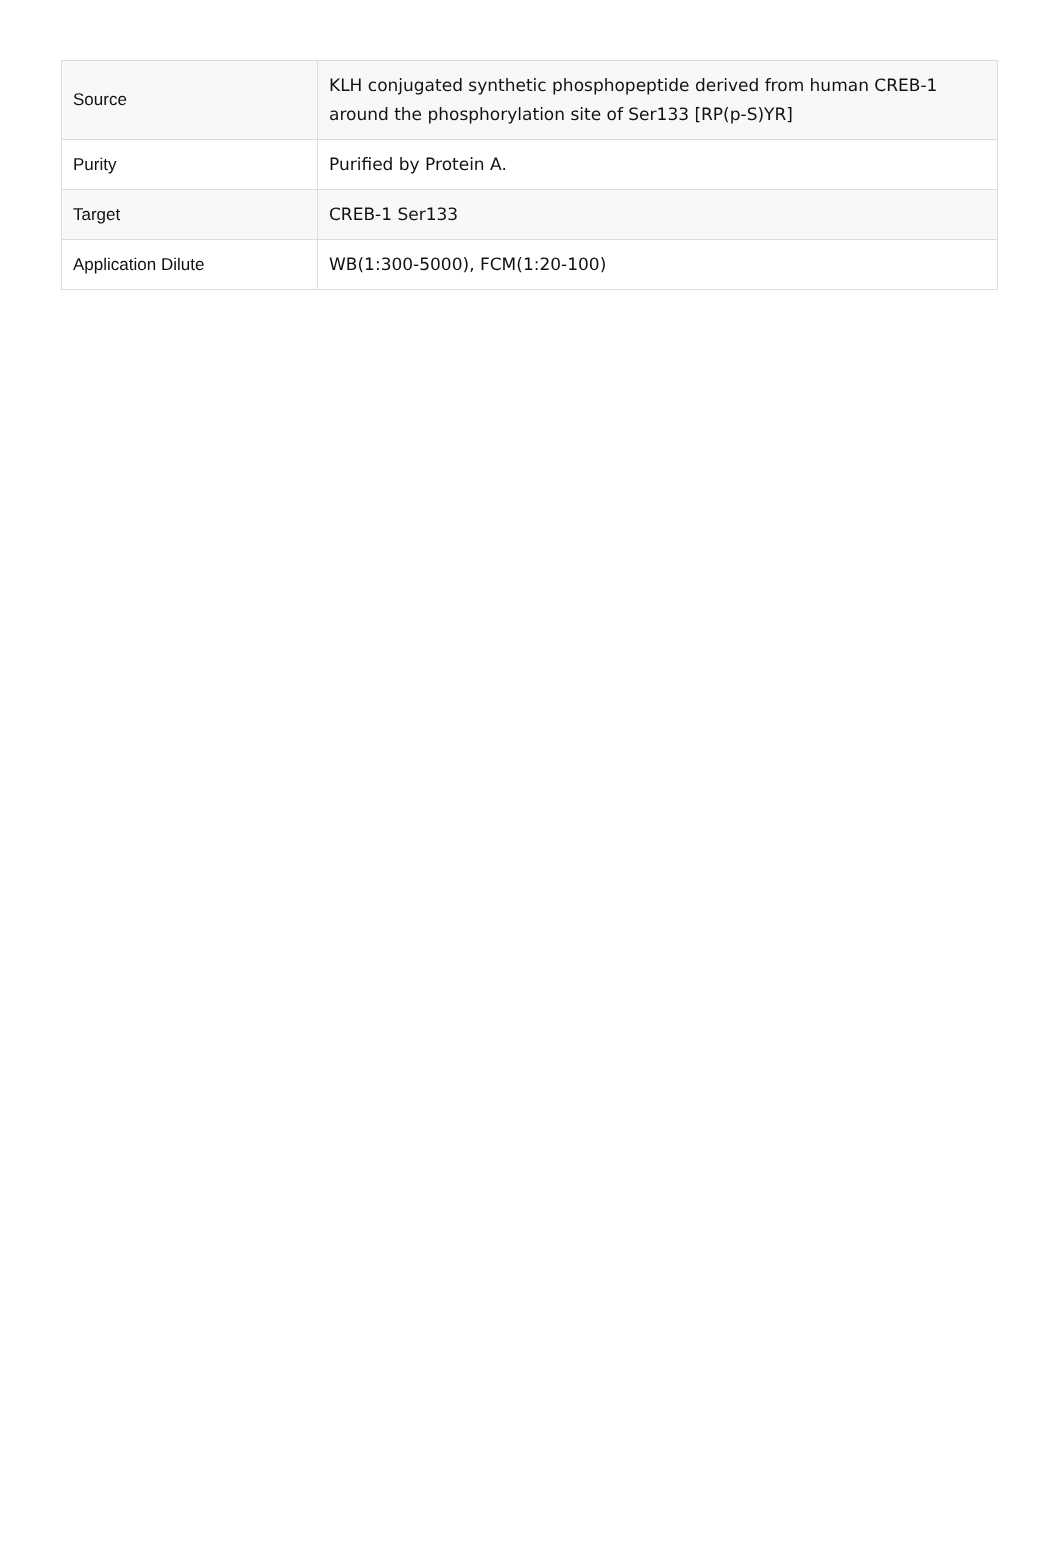| Source | KLH conjugated synthetic phosphopeptide derived from human CREB-1 around the phosphorylation site of Ser133 [RP(p-S)YR] |
| Purity | Purified by Protein A. |
| Target | CREB-1 Ser133 |
| Application Dilute | WB(1:300-5000), FCM(1:20-100) |